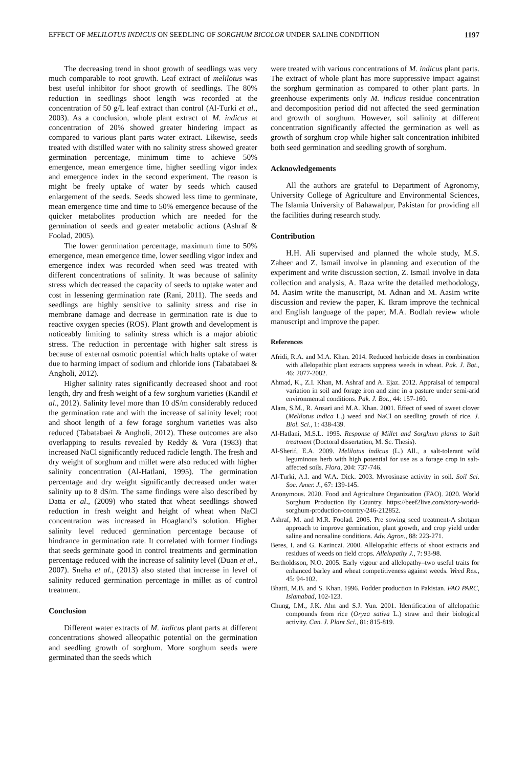EFFECT OF MELILOTUS INDICUS ON SEEDLING OF SORGHUM BICOLOR UNDER SALINE CONDITION 1197
The decreasing trend in shoot growth of seedlings was very much comparable to root growth. Leaf extract of melilotus was best useful inhibitor for shoot growth of seedlings. The 80% reduction in seedlings shoot length was recorded at the concentration of 50 g/L leaf extract than control (Al-Turki et al., 2003). As a conclusion, whole plant extract of M. indicus at concentration of 20% showed greater hindering impact as compared to various plant parts water extract. Likewise, seeds treated with distilled water with no salinity stress showed greater germination percentage, minimum time to achieve 50% emergence, mean emergence time, higher seedling vigor index and emergence index in the second experiment. The reason is might be freely uptake of water by seeds which caused enlargement of the seeds. Seeds showed less time to germinate, mean emergence time and time to 50% emergence because of the quicker metabolites production which are needed for the germination of seeds and greater metabolic actions (Ashraf & Foolad, 2005).
The lower germination percentage, maximum time to 50% emergence, mean emergence time, lower seedling vigor index and emergence index was recorded when seed was treated with different concentrations of salinity. It was because of salinity stress which decreased the capacity of seeds to uptake water and cost in lessening germination rate (Rani, 2011). The seeds and seedlings are highly sensitive to salinity stress and rise in membrane damage and decrease in germination rate is due to reactive oxygen species (ROS). Plant growth and development is noticeably limiting to salinity stress which is a major abiotic stress. The reduction in percentage with higher salt stress is because of external osmotic potential which halts uptake of water due to harming impact of sodium and chloride ions (Tabatabaei & Angholi, 2012).
Higher salinity rates significantly decreased shoot and root length, dry and fresh weight of a few sorghum varieties (Kandil et al., 2012). Salinity level more than 10 dS/m considerably reduced the germination rate and with the increase of salinity level; root and shoot length of a few forage sorghum varieties was also reduced (Tabatabaei & Angholi, 2012). These outcomes are also overlapping to results revealed by Reddy & Vora (1983) that increased NaCl significantly reduced radicle length. The fresh and dry weight of sorghum and millet were also reduced with higher salinity concentration (Al-Hatlani, 1995). The germination percentage and dry weight significantly decreased under water salinity up to 8 dS/m. The same findings were also described by Datta et al., (2009) who stated that wheat seedlings showed reduction in fresh weight and height of wheat when NaCl concentration was increased in Hoagland’s solution. Higher salinity level reduced germination percentage because of hindrance in germination rate. It correlated with former findings that seeds germinate good in control treatments and germination percentage reduced with the increase of salinity level (Duan et al., 2007). Sneha et al., (2013) also stated that increase in level of salinity reduced germination percentage in millet as of control treatment.
Conclusion
Different water extracts of M. indicus plant parts at different concentrations showed alleopathic potential on the germination and seedling growth of sorghum. More sorghum seeds were germinated than the seeds which
were treated with various concentrations of M. indicus plant parts. The extract of whole plant has more suppressive impact against the sorghum germination as compared to other plant parts. In greenhouse experiments only M. indicus residue concentration and decomposition period did not affected the seed germination and growth of sorghum. However, soil salinity at different concentration significantly affected the germination as well as growth of sorghum crop while higher salt concentration inhibited both seed germination and seedling growth of sorghum.
Acknowledgements
All the authors are grateful to Department of Agronomy, University College of Agriculture and Environmental Sciences, The Islamia University of Bahawalpur, Pakistan for providing all the facilities during research study.
Contribution
H.H. Ali supervised and planned the whole study, M.S. Zaheer and Z. Ismail involve in planning and execution of the experiment and write discussion section, Z. Ismail involve in data collection and analysis, A. Raza write the detailed methodology, M. Aasim write the manuscript, M. Adnan and M. Aasim write discussion and review the paper, K. Ikram improve the technical and English language of the paper, M.A. Bodlah review whole manuscript and improve the paper.
References
Afridi, R.A. and M.A. Khan. 2014. Reduced herbicide doses in combination with allelopathic plant extracts suppress weeds in wheat. Pak. J. Bot., 46: 2077-2082.
Ahmad, K., Z.I. Khan, M. Ashraf and A. Ejaz. 2012. Appraisal of temporal variation in soil and forage iron and zinc in a pasture under semi-arid environmental conditions. Pak. J. Bot., 44: 157-160.
Alam, S.M., R. Ansari and M.A. Khan. 2001. Effect of seed of sweet clover (Melilotus indica L.) weed and NaCl on seedling growth of rice. J. Biol. Sci., 1: 438-439.
Al-Hatlani, M.S.L. 1995. Response of Millet and Sorghum plants to Salt treatment (Doctoral dissertation, M. Sc. Thesis).
Al-Sherif, E.A. 2009. Melilotus indicus (L.) All., a salt-tolerant wild leguminous herb with high potential for use as a forage crop in salt-affected soils. Flora, 204: 737-746.
Al-Turki, A.I. and W.A. Dick. 2003. Myrosinase activity in soil. Soil Sci. Soc. Amer. J., 67: 139-145.
Anonymous. 2020. Food and Agriculture Organization (FAO). 2020. World Sorghum Production By Country. https://beef2live.com/story-world-sorghum-production-country-246-212852.
Ashraf, M. and M.R. Foolad. 2005. Pre sowing seed treatment-A shotgun approach to improve germination, plant growth, and crop yield under saline and nonsaline conditions. Adv. Agron., 88: 223-271.
Beres, I. and G. Kazinczi. 2000. Allelopathic effects of shoot extracts and residues of weeds on field crops. Allelopathy J., 7: 93-98.
Bertholdsson, N.O. 2005. Early vigour and allelopathy–two useful traits for enhanced barley and wheat competitiveness against weeds. Weed Res., 45: 94-102.
Bhatti, M.B. and S. Khan. 1996. Fodder production in Pakistan. FAO PARC, Islamabad, 102-123.
Chung, I.M., J.K. Ahn and S.J. Yun. 2001. Identification of allelopathic compounds from rice (Oryza sativa L.) straw and their biological activity. Can. J. Plant Sci., 81: 815-819.